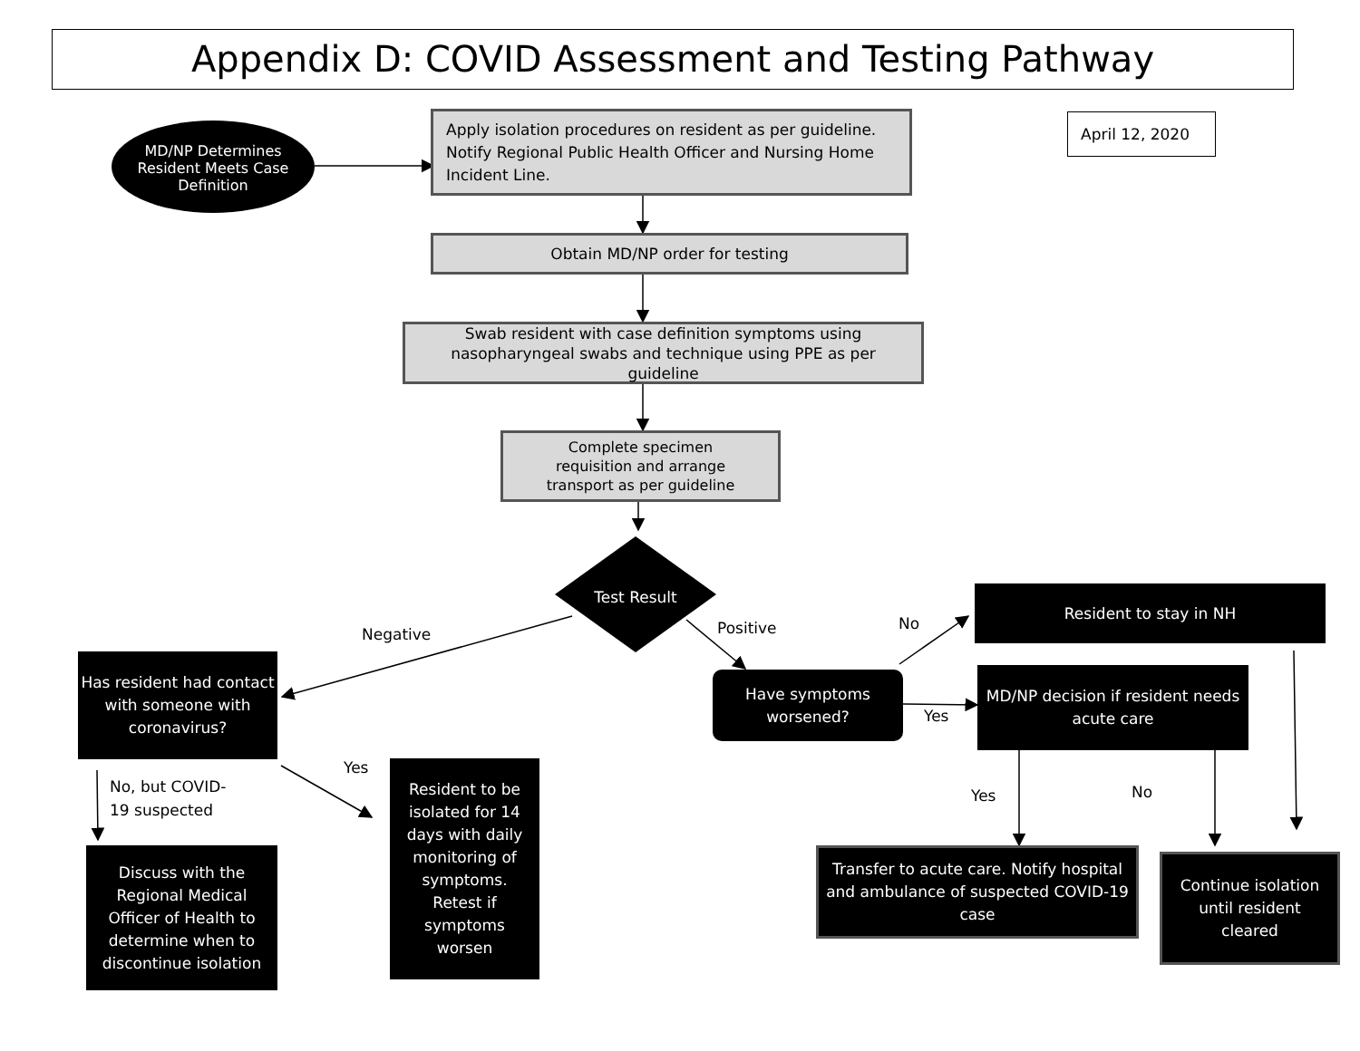Appendix D: COVID Assessment and Testing Pathway
MD/NP Determines Resident Meets Case Definition
Apply isolation procedures on resident as per guideline. Notify Regional Public Health Officer and Nursing Home Incident Line.
April 12, 2020
Obtain MD/NP order for testing
Swab resident with case definition symptoms using nasopharyngeal swabs and technique using PPE as per guideline
Complete specimen requisition and arrange transport as per guideline
Test Result
Negative Positive No
Resident to stay in NH
Has resident had contact with someone with coronavirus?
Have symptoms worsened?
Yes
MD/NP decision if resident needs acute care
Yes
No, but COVID-
19 suspected
Resident to be isolated for 14 days with daily monitoring of symptoms. Retest if symptoms worsen
Yes No
Discuss with the Regional Medical Officer of Health to determine when to discontinue isolation
Transfer to acute care. Notify hospital and ambulance of suspected COVID-19 case
Continue isolation until resident cleared